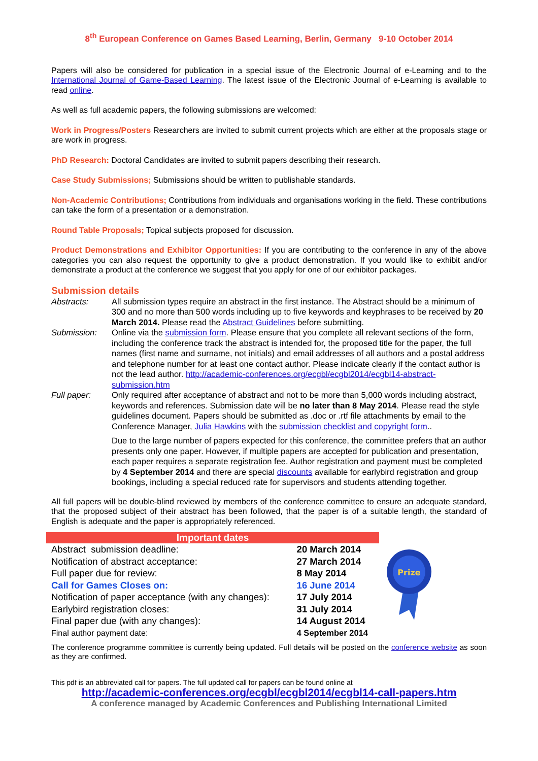8<sup>th</sup> European Conference on Games Based Learning, Berlin, Germany 9-10 October 2014
Papers will also be considered for publication in a special issue of the Electronic Journal of e-Learning and to the International Journal of Game-Based Learning. The latest issue of the Electronic Journal of e-Learning is available to read online.
As well as full academic papers, the following submissions are welcomed:
Work in Progress/Posters Researchers are invited to submit current projects which are either at the proposals stage or are work in progress.
PhD Research: Doctoral Candidates are invited to submit papers describing their research.
Case Study Submissions; Submissions should be written to publishable standards.
Non-Academic Contributions; Contributions from individuals and organisations working in the field. These contributions can take the form of a presentation or a demonstration.
Round Table Proposals; Topical subjects proposed for discussion.
Product Demonstrations and Exhibitor Opportunities: If you are contributing to the conference in any of the above categories you can also request the opportunity to give a product demonstration. If you would like to exhibit and/or demonstrate a product at the conference we suggest that you apply for one of our exhibitor packages.
Submission details
Abstracts:
All submission types require an abstract in the first instance. The Abstract should be a minimum of 300 and no more than 500 words including up to five keywords and keyphrases to be received by 20 March 2014. Please read the Abstract Guidelines before submitting.
Submission:
Online via the submission form. Please ensure that you complete all relevant sections of the form, including the conference track the abstract is intended for, the proposed title for the paper, the full names (first name and surname, not initials) and email addresses of all authors and a postal address and telephone number for at least one contact author. Please indicate clearly if the contact author is not the lead author. http://academic-conferences.org/ecgbl/ecgbl2014/ecgbl14-abstract-submission.htm
Full paper:
Only required after acceptance of abstract and not to be more than 5,000 words including abstract, keywords and references. Submission date will be no later than 8 May 2014. Please read the style guidelines document. Papers should be submitted as .doc or .rtf file attachments by email to the Conference Manager, Julia Hawkins with the submission checklist and copyright form..
Due to the large number of papers expected for this conference, the committee prefers that an author presents only one paper. However, if multiple papers are accepted for publication and presentation, each paper requires a separate registration fee. Author registration and payment must be completed by 4 September 2014 and there are special discounts available for earlybird registration and group bookings, including a special reduced rate for supervisors and students attending together.
All full papers will be double-blind reviewed by members of the conference committee to ensure an adequate standard, that the proposed subject of their abstract has been followed, that the paper is of a suitable length, the standard of English is adequate and the paper is appropriately referenced.
| Important dates | |
| --- | --- |
| Abstract submission deadline: | 20 March 2014 |
| Notification of abstract acceptance: | 27 March 2014 |
| Full paper due for review: | 8 May 2014 |
| Call for Games Closes on: | 16 June 2014 |
| Notification of paper acceptance (with any changes): | 17 July 2014 |
| Earlybird registration closes: | 31 July 2014 |
| Final paper due (with any changes): | 14 August 2014 |
| Final author payment date: | 4 September 2014 |
Prize
The conference programme committee is currently being updated. Full details will be posted on the conference website as soon as they are confirmed.
This pdf is an abbreviated call for papers. The full updated call for papers can be found online at
http://academic-conferences.org/ecgbl/ecgbl2014/ecgbl14-call-papers.htm
A conference managed by Academic Conferences and Publishing International Limited